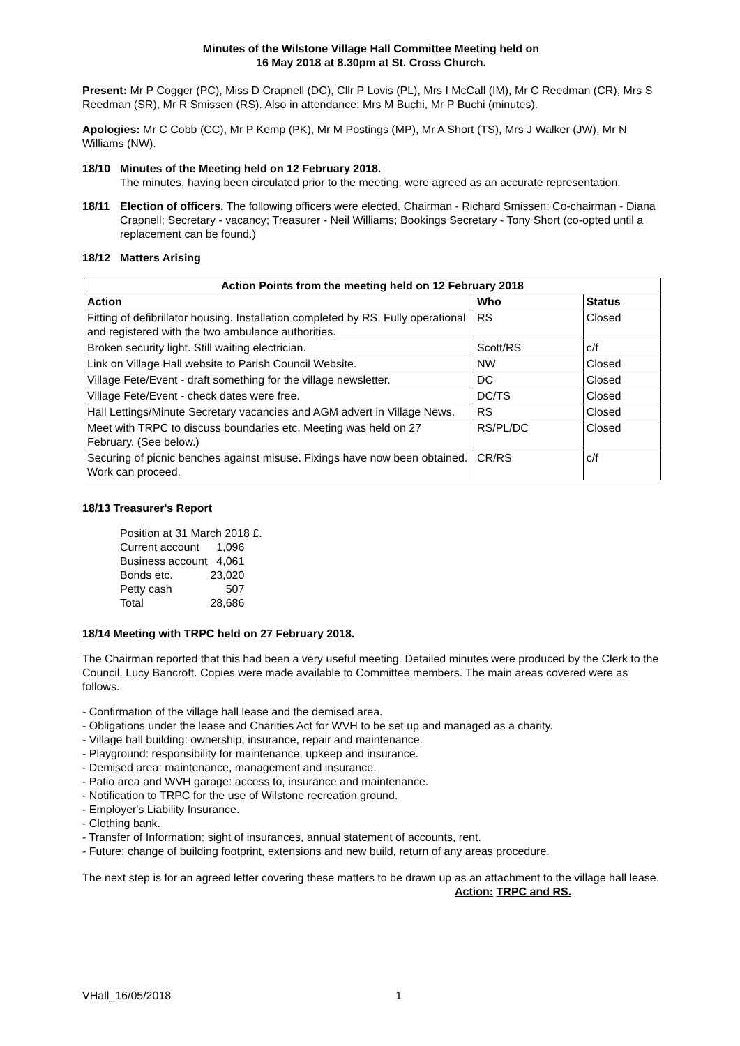Minutes of the Wilstone Village Hall Committee Meeting held on
16 May 2018 at 8.30pm at St. Cross Church.
Present: Mr P Cogger (PC), Miss D Crapnell (DC), Cllr P Lovis (PL), Mrs I McCall (IM), Mr C Reedman (CR), Mrs S Reedman (SR), Mr R Smissen (RS). Also in attendance: Mrs M Buchi, Mr P Buchi (minutes).
Apologies: Mr C Cobb (CC), Mr P Kemp (PK), Mr M Postings (MP), Mr A Short (TS), Mrs J Walker (JW), Mr N Williams (NW).
18/10 Minutes of the Meeting held on 12 February 2018.
The minutes, having been circulated prior to the meeting, were agreed as an accurate representation.
18/11 Election of officers. The following officers were elected. Chairman - Richard Smissen; Co-chairman - Diana Crapnell; Secretary - vacancy; Treasurer - Neil Williams; Bookings Secretary - Tony Short (co-opted until a replacement can be found.)
18/12 Matters Arising
| Action Points from the meeting held on 12 February 2018 | | |
| --- | --- | --- |
| Action | Who | Status |
| Fitting of defibrillator housing. Installation completed by RS. Fully operational and registered with the two ambulance authorities. | RS | Closed |
| Broken security light. Still waiting electrician. | Scott/RS | c/f |
| Link on Village Hall website to Parish Council Website. | NW | Closed |
| Village Fete/Event - draft something for the village newsletter. | DC | Closed |
| Village Fete/Event - check dates were free. | DC/TS | Closed |
| Hall Lettings/Minute Secretary vacancies and AGM advert in Village News. | RS | Closed |
| Meet with TRPC to discuss boundaries etc. Meeting was held on 27 February. (See below.) | RS/PL/DC | Closed |
| Securing of picnic benches against misuse. Fixings have now been obtained. Work can proceed. | CR/RS | c/f |
18/13 Treasurer's Report
Position at 31 March 2018 £.
| Current account | 1,096 |
| Business account | 4,061 |
| Bonds etc. | 23,020 |
| Petty cash | 507 |
| Total | 28,686 |
18/14 Meeting with TRPC held on 27 February 2018.
The Chairman reported that this had been a very useful meeting. Detailed minutes were produced by the Clerk to the Council, Lucy Bancroft. Copies were made available to Committee members. The main areas covered were as follows.
- Confirmation of the village hall lease and the demised area.
- Obligations under the lease and Charities Act for WVH to be set up and managed as a charity.
- Village hall building: ownership, insurance, repair and maintenance.
- Playground: responsibility for maintenance, upkeep and insurance.
- Demised area: maintenance, management and insurance.
- Patio area and WVH garage: access to, insurance and maintenance.
- Notification to TRPC for the use of Wilstone recreation ground.
- Employer's Liability Insurance.
- Clothing bank.
- Transfer of Information: sight of insurances, annual statement of accounts, rent.
- Future: change of building footprint, extensions and new build, return of any areas procedure.
The next step is for an agreed letter covering these matters to be drawn up as an attachment to the village hall lease.
Action: TRPC and RS.
VHall_16/05/2018 1